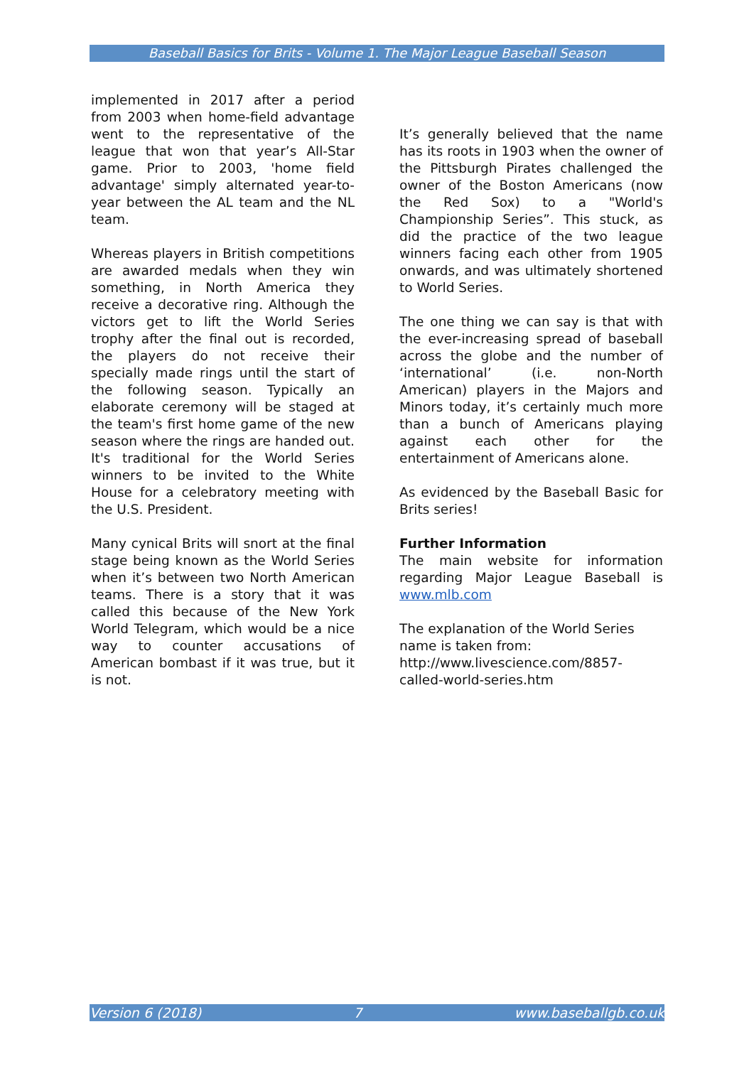Baseball Basics for Brits - Volume 1. The Major League Baseball Season
implemented in 2017 after a period from 2003 when home-field advantage went to the representative of the league that won that year’s All-Star game. Prior to 2003, 'home field advantage' simply alternated year-to-year between the AL team and the NL team.
Whereas players in British competitions are awarded medals when they win something, in North America they receive a decorative ring. Although the victors get to lift the World Series trophy after the final out is recorded, the players do not receive their specially made rings until the start of the following season. Typically an elaborate ceremony will be staged at the team's first home game of the new season where the rings are handed out. It's traditional for the World Series winners to be invited to the White House for a celebratory meeting with the U.S. President.
Many cynical Brits will snort at the final stage being known as the World Series when it’s between two North American teams. There is a story that it was called this because of the New York World Telegram, which would be a nice way to counter accusations of American bombast if it was true, but it is not.
It’s generally believed that the name has its roots in 1903 when the owner of the Pittsburgh Pirates challenged the owner of the Boston Americans (now the Red Sox) to a "World's Championship Series”. This stuck, as did the practice of the two league winners facing each other from 1905 onwards, and was ultimately shortened to World Series.
The one thing we can say is that with the ever-increasing spread of baseball across the globe and the number of ‘international’ (i.e. non-North American) players in the Majors and Minors today, it’s certainly much more than a bunch of Americans playing against each other for the entertainment of Americans alone.
As evidenced by the Baseball Basic for Brits series!
Further Information
The main website for information regarding Major League Baseball is www.mlb.com
The explanation of the World Series name is taken from: http://www.livescience.com/8857-called-world-series.htm
Version 6 (2018) 7 www.baseballgb.co.uk